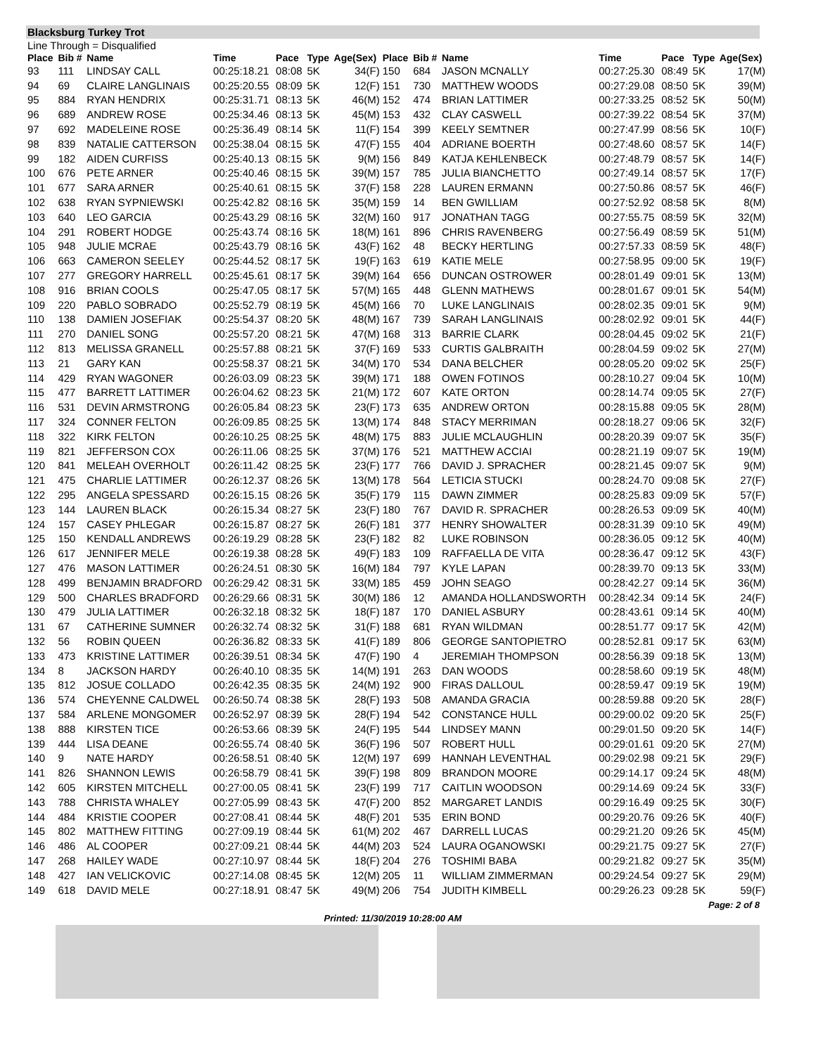Blacksburg Turkey Trot
Line Through = Disqualified
| Place | Bib # | Name | Time | Pace | Type | Age(Sex) | Place | Bib # | Name | Time | Pace | Type | Age(Sex) |
| --- | --- | --- | --- | --- | --- | --- | --- | --- | --- | --- | --- | --- | --- |
| 93 | 111 | LINDSAY CALL | 00:25:18.21 | 08:08 | 5K | 34(F) | 150 | 684 | JASON MCNALLY | 00:27:25.30 | 08:49 | 5K | 17(M) |
| 94 | 69 | CLAIRE LANGLINAIS | 00:25:20.55 | 08:09 | 5K | 12(F) | 151 | 730 | MATTHEW WOODS | 00:27:29.08 | 08:50 | 5K | 39(M) |
| 95 | 884 | RYAN HENDRIX | 00:25:31.71 | 08:13 | 5K | 46(M) | 152 | 474 | BRIAN LATTIMER | 00:27:33.25 | 08:52 | 5K | 50(M) |
| 96 | 689 | ANDREW ROSE | 00:25:34.46 | 08:13 | 5K | 45(M) | 153 | 432 | CLAY CASWELL | 00:27:39.22 | 08:54 | 5K | 37(M) |
| 97 | 692 | MADELEINE ROSE | 00:25:36.49 | 08:14 | 5K | 11(F) | 154 | 399 | KEELY SEMTNER | 00:27:47.99 | 08:56 | 5K | 10(F) |
| 98 | 839 | NATALIE CATTERSON | 00:25:38.04 | 08:15 | 5K | 47(F) | 155 | 404 | ADRIANE BOERTH | 00:27:48.60 | 08:57 | 5K | 14(F) |
| 99 | 182 | AIDEN CURFISS | 00:25:40.13 | 08:15 | 5K | 9(M) | 156 | 849 | KATJA KEHLENBECK | 00:27:48.79 | 08:57 | 5K | 14(F) |
| 100 | 676 | PETE ARNER | 00:25:40.46 | 08:15 | 5K | 39(M) | 157 | 785 | JULIA BIANCHETTO | 00:27:49.14 | 08:57 | 5K | 17(F) |
| 101 | 677 | SARA ARNER | 00:25:40.61 | 08:15 | 5K | 37(F) | 158 | 228 | LAUREN ERMANN | 00:27:50.86 | 08:57 | 5K | 46(F) |
| 102 | 638 | RYAN SYPNIEWSKI | 00:25:42.82 | 08:16 | 5K | 35(M) | 159 | 14 | BEN GWILLIAM | 00:27:52.92 | 08:58 | 5K | 8(M) |
| 103 | 640 | LEO GARCIA | 00:25:43.29 | 08:16 | 5K | 32(M) | 160 | 917 | JONATHAN TAGG | 00:27:55.75 | 08:59 | 5K | 32(M) |
| 104 | 291 | ROBERT HODGE | 00:25:43.74 | 08:16 | 5K | 18(M) | 161 | 896 | CHRIS RAVENBERG | 00:27:56.49 | 08:59 | 5K | 51(M) |
| 105 | 948 | JULIE MCRAE | 00:25:43.79 | 08:16 | 5K | 43(F) | 162 | 48 | BECKY HERTLING | 00:27:57.33 | 08:59 | 5K | 48(F) |
| 106 | 663 | CAMERON SEELEY | 00:25:44.52 | 08:17 | 5K | 19(F) | 163 | 619 | KATIE MELE | 00:27:58.95 | 09:00 | 5K | 19(F) |
| 107 | 277 | GREGORY HARRELL | 00:25:45.61 | 08:17 | 5K | 39(M) | 164 | 656 | DUNCAN OSTROWER | 00:28:01.49 | 09:01 | 5K | 13(M) |
| 108 | 916 | BRIAN COOLS | 00:25:47.05 | 08:17 | 5K | 57(M) | 165 | 448 | GLENN MATHEWS | 00:28:01.67 | 09:01 | 5K | 54(M) |
| 109 | 220 | PABLO SOBRADO | 00:25:52.79 | 08:19 | 5K | 45(M) | 166 | 70 | LUKE LANGLINAIS | 00:28:02.35 | 09:01 | 5K | 9(M) |
| 110 | 138 | DAMIEN JOSEFIAK | 00:25:54.37 | 08:20 | 5K | 48(M) | 167 | 739 | SARAH LANGLINAIS | 00:28:02.92 | 09:01 | 5K | 44(F) |
| 111 | 270 | DANIEL SONG | 00:25:57.20 | 08:21 | 5K | 47(M) | 168 | 313 | BARRIE CLARK | 00:28:04.45 | 09:02 | 5K | 21(F) |
| 112 | 813 | MELISSA GRANELL | 00:25:57.88 | 08:21 | 5K | 37(F) | 169 | 533 | CURTIS GALBRAITH | 00:28:04.59 | 09:02 | 5K | 27(M) |
| 113 | 21 | GARY KAN | 00:25:58.37 | 08:21 | 5K | 34(M) | 170 | 534 | DANA BELCHER | 00:28:05.20 | 09:02 | 5K | 25(F) |
| 114 | 429 | RYAN WAGONER | 00:26:03.09 | 08:23 | 5K | 39(M) | 171 | 188 | OWEN FOTINOS | 00:28:10.27 | 09:04 | 5K | 10(M) |
| 115 | 477 | BARRETT LATTIMER | 00:26:04.62 | 08:23 | 5K | 21(M) | 172 | 607 | KATE ORTON | 00:28:14.74 | 09:05 | 5K | 27(F) |
| 116 | 531 | DEVIN ARMSTRONG | 00:26:05.84 | 08:23 | 5K | 23(F) | 173 | 635 | ANDREW ORTON | 00:28:15.88 | 09:05 | 5K | 28(M) |
| 117 | 324 | CONNER FELTON | 00:26:09.85 | 08:25 | 5K | 13(M) | 174 | 848 | STACY MERRIMAN | 00:28:18.27 | 09:06 | 5K | 32(F) |
| 118 | 322 | KIRK FELTON | 00:26:10.25 | 08:25 | 5K | 48(M) | 175 | 883 | JULIE MCLAUGHLIN | 00:28:20.39 | 09:07 | 5K | 35(F) |
| 119 | 821 | JEFFERSON COX | 00:26:11.06 | 08:25 | 5K | 37(M) | 176 | 521 | MATTHEW ACCIAI | 00:28:21.19 | 09:07 | 5K | 19(M) |
| 120 | 841 | MELEAH OVERHOLT | 00:26:11.42 | 08:25 | 5K | 23(F) | 177 | 766 | DAVID J. SPRACHER | 00:28:21.45 | 09:07 | 5K | 9(M) |
| 121 | 475 | CHARLIE LATTIMER | 00:26:12.37 | 08:26 | 5K | 13(M) | 178 | 564 | LETICIA STUCKI | 00:28:24.70 | 09:08 | 5K | 27(F) |
| 122 | 295 | ANGELA SPESSARD | 00:26:15.15 | 08:26 | 5K | 35(F) | 179 | 115 | DAWN ZIMMER | 00:28:25.83 | 09:09 | 5K | 57(F) |
| 123 | 144 | LAUREN BLACK | 00:26:15.34 | 08:27 | 5K | 23(F) | 180 | 767 | DAVID R. SPRACHER | 00:28:26.53 | 09:09 | 5K | 40(M) |
| 124 | 157 | CASEY PHLEGAR | 00:26:15.87 | 08:27 | 5K | 26(F) | 181 | 377 | HENRY SHOWALTER | 00:28:31.39 | 09:10 | 5K | 49(M) |
| 125 | 150 | KENDALL ANDREWS | 00:26:19.29 | 08:28 | 5K | 23(F) | 182 | 82 | LUKE ROBINSON | 00:28:36.05 | 09:12 | 5K | 40(M) |
| 126 | 617 | JENNIFER MELE | 00:26:19.38 | 08:28 | 5K | 49(F) | 183 | 109 | RAFFAELLA DE VITA | 00:28:36.47 | 09:12 | 5K | 43(F) |
| 127 | 476 | MASON LATTIMER | 00:26:24.51 | 08:30 | 5K | 16(M) | 184 | 797 | KYLE LAPAN | 00:28:39.70 | 09:13 | 5K | 33(M) |
| 128 | 499 | BENJAMIN BRADFORD | 00:26:29.42 | 08:31 | 5K | 33(M) | 185 | 459 | JOHN SEAGO | 00:28:42.27 | 09:14 | 5K | 36(M) |
| 129 | 500 | CHARLES BRADFORD | 00:26:29.66 | 08:31 | 5K | 30(M) | 186 | 12 | AMANDA HOLLANDSWORTH | 00:28:42.34 | 09:14 | 5K | 24(F) |
| 130 | 479 | JULIA LATTIMER | 00:26:32.18 | 08:32 | 5K | 18(F) | 187 | 170 | DANIEL ASBURY | 00:28:43.61 | 09:14 | 5K | 40(M) |
| 131 | 67 | CATHERINE SUMNER | 00:26:32.74 | 08:32 | 5K | 31(F) | 188 | 681 | RYAN WILDMAN | 00:28:51.77 | 09:17 | 5K | 42(M) |
| 132 | 56 | ROBIN QUEEN | 00:26:36.82 | 08:33 | 5K | 41(F) | 189 | 806 | GEORGE SANTOPIETRO | 00:28:52.81 | 09:17 | 5K | 63(M) |
| 133 | 473 | KRISTINE LATTIMER | 00:26:39.51 | 08:34 | 5K | 47(F) | 190 | 4 | JEREMIAH THOMPSON | 00:28:56.39 | 09:18 | 5K | 13(M) |
| 134 | 8 | JACKSON HARDY | 00:26:40.10 | 08:35 | 5K | 14(M) | 191 | 263 | DAN WOODS | 00:28:58.60 | 09:19 | 5K | 48(M) |
| 135 | 812 | JOSUE COLLADO | 00:26:42.35 | 08:35 | 5K | 24(M) | 192 | 900 | FIRAS DALLOUL | 00:28:59.47 | 09:19 | 5K | 19(M) |
| 136 | 574 | CHEYENNE CALDWEL | 00:26:50.74 | 08:38 | 5K | 28(F) | 193 | 508 | AMANDA GRACIA | 00:28:59.88 | 09:20 | 5K | 28(F) |
| 137 | 584 | ARLENE MONGOMER | 00:26:52.97 | 08:39 | 5K | 28(F) | 194 | 542 | CONSTANCE HULL | 00:29:00.02 | 09:20 | 5K | 25(F) |
| 138 | 888 | KIRSTEN TICE | 00:26:53.66 | 08:39 | 5K | 24(F) | 195 | 544 | LINDSEY MANN | 00:29:01.50 | 09:20 | 5K | 14(F) |
| 139 | 444 | LISA DEANE | 00:26:55.74 | 08:40 | 5K | 36(F) | 196 | 507 | ROBERT HULL | 00:29:01.61 | 09:20 | 5K | 27(M) |
| 140 | 9 | NATE HARDY | 00:26:58.51 | 08:40 | 5K | 12(M) | 197 | 699 | HANNAH LEVENTHAL | 00:29:02.98 | 09:21 | 5K | 29(F) |
| 141 | 826 | SHANNON LEWIS | 00:26:58.79 | 08:41 | 5K | 39(F) | 198 | 809 | BRANDON MOORE | 00:29:14.17 | 09:24 | 5K | 48(M) |
| 142 | 605 | KIRSTEN MITCHELL | 00:27:00.05 | 08:41 | 5K | 23(F) | 199 | 717 | CAITLIN WOODSON | 00:29:14.69 | 09:24 | 5K | 33(F) |
| 143 | 788 | CHRISTA WHALEY | 00:27:05.99 | 08:43 | 5K | 47(F) | 200 | 852 | MARGARET LANDIS | 00:29:16.49 | 09:25 | 5K | 30(F) |
| 144 | 484 | KRISTIE COOPER | 00:27:08.41 | 08:44 | 5K | 48(F) | 201 | 535 | ERIN BOND | 00:29:20.76 | 09:26 | 5K | 40(F) |
| 145 | 802 | MATTHEW FITTING | 00:27:09.19 | 08:44 | 5K | 61(M) | 202 | 467 | DARRELL LUCAS | 00:29:21.20 | 09:26 | 5K | 45(M) |
| 146 | 486 | AL COOPER | 00:27:09.21 | 08:44 | 5K | 44(M) | 203 | 524 | LAURA OGANOWSKI | 00:29:21.75 | 09:27 | 5K | 27(F) |
| 147 | 268 | HAILEY WADE | 00:27:10.97 | 08:44 | 5K | 18(F) | 204 | 276 | TOSHIMI BABA | 00:29:21.82 | 09:27 | 5K | 35(M) |
| 148 | 427 | IAN VELICKOVIC | 00:27:14.08 | 08:45 | 5K | 12(M) | 205 | 11 | WILLIAM ZIMMERMAN | 00:29:24.54 | 09:27 | 5K | 29(M) |
| 149 | 618 | DAVID MELE | 00:27:18.91 | 08:47 | 5K | 49(M) | 206 | 754 | JUDITH KIMBELL | 00:29:26.23 | 09:28 | 5K | 59(F) |
Page: 2 of 8
Printed: 11/30/2019 10:28:00 AM